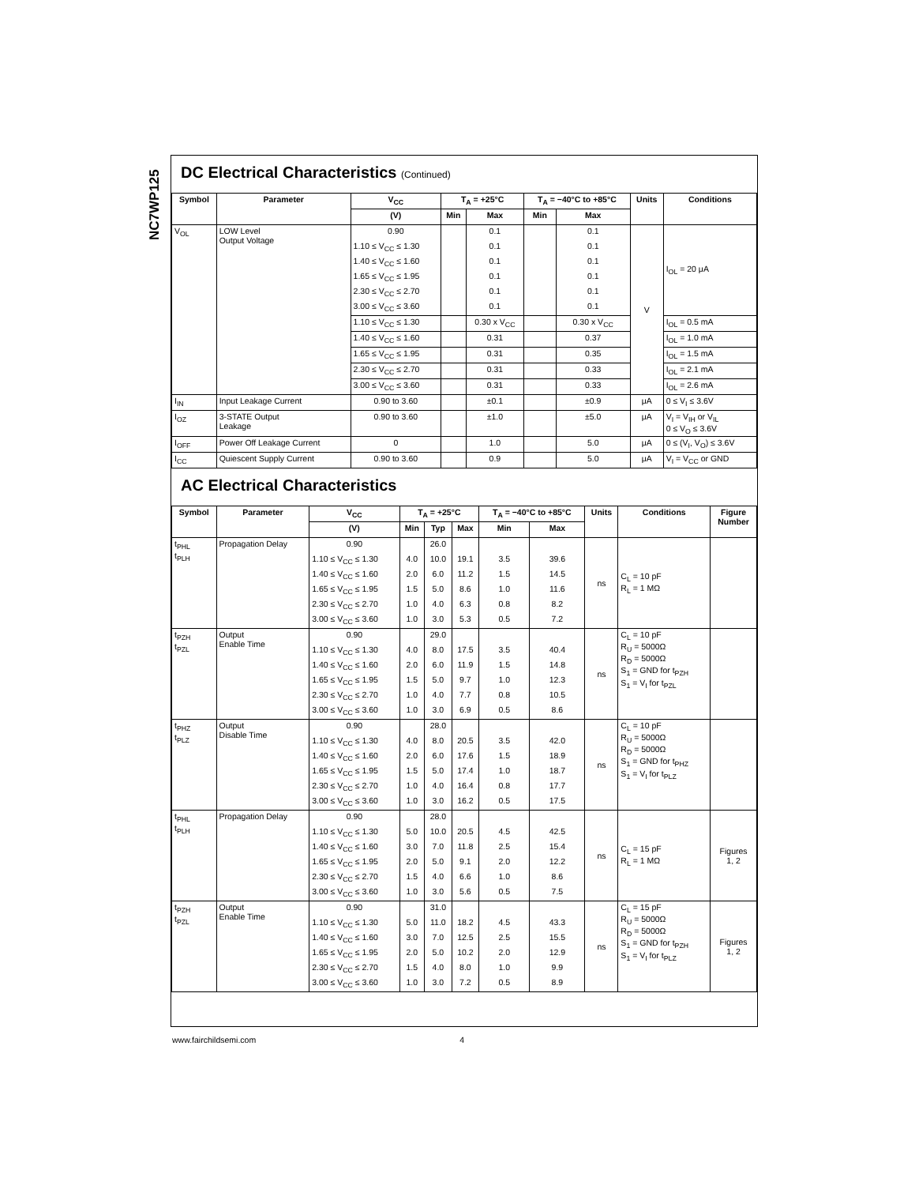NC7WP125
DC Electrical Characteristics (Continued)
| Symbol | Parameter | V<sub>CC</sub> | T<sub>A</sub> = +25°C | | T<sub>A</sub> = −40°C to +85°C | | Units | Conditions |
| --- | --- | --- | --- | --- | --- | --- | --- | --- |
| | | (V) | Min | Max | Min | Max | | |
| V<sub>OL</sub> | LOW Level Output Voltage | 0.90 | | 0.1 | | 0.1 | V | I<sub>OL</sub> = 20 μA |
| | | 1.10 ≤ V<sub>CC</sub> ≤ 1.30 | | 0.1 | | 0.1 | | |
| | | 1.40 ≤ V<sub>CC</sub> ≤ 1.60 | | 0.1 | | 0.1 | | |
| | | 1.65 ≤ V<sub>CC</sub> ≤ 1.95 | | 0.1 | | 0.1 | | |
| | | 2.30 ≤ V<sub>CC</sub> ≤ 2.70 | | 0.1 | | 0.1 | | |
| | | 3.00 ≤ V<sub>CC</sub> ≤ 3.60 | | 0.1 | | 0.1 | | |
| | | 1.10 ≤ V<sub>CC</sub> ≤ 1.30 | | 0.30 x V<sub>CC</sub> | | 0.30 x V<sub>CC</sub> | | I<sub>OL</sub> = 0.5 mA |
| | | 1.40 ≤ V<sub>CC</sub> ≤ 1.60 | | 0.31 | | 0.37 | | I<sub>OL</sub> = 1.0 mA |
| | | 1.65 ≤ V<sub>CC</sub> ≤ 1.95 | | 0.31 | | 0.35 | | I<sub>OL</sub> = 1.5 mA |
| | | 2.30 ≤ V<sub>CC</sub> ≤ 2.70 | | 0.31 | | 0.33 | | I<sub>OL</sub> = 2.1 mA |
| | | 3.00 ≤ V<sub>CC</sub> ≤ 3.60 | | 0.31 | | 0.33 | | I<sub>OL</sub> = 2.6 mA |
| I<sub>IN</sub> | Input Leakage Current | 0.90 to 3.60 | | ±0.1 | | ±0.9 | μA | 0 ≤ V<sub>I</sub> ≤ 3.6V |
| I<sub>OZ</sub> | 3-STATE Output Leakage | 0.90 to 3.60 | | ±1.0 | | ±5.0 | μA | V<sub>I</sub> = V<sub>IH</sub> or V<sub>IL</sub> 0 ≤ V<sub>O</sub> ≤ 3.6V |
| I<sub>OFF</sub> | Power Off Leakage Current | 0 | | 1.0 | | 5.0 | μA | 0 ≤ (V<sub>I</sub>, V<sub>O</sub>) ≤ 3.6V |
| I<sub>CC</sub> | Quiescent Supply Current | 0.90 to 3.60 | | 0.9 | | 5.0 | μA | V<sub>I</sub> = V<sub>CC</sub> or GND |
AC Electrical Characteristics
| Symbol | Parameter | V<sub>CC</sub> | T<sub>A</sub> = +25°C | | | T<sub>A</sub> = −40°C to +85°C | | Units | Conditions | Figure Number |
| --- | --- | --- | --- | --- | --- | --- | --- | --- | --- | --- |
| | | (V) | Min | Typ | Max | Min | Max | | | |
| t<sub>PHL</sub> t<sub>PLH</sub> | Propagation Delay | 0.90 | | 26.0 | | | | ns | C<sub>L</sub> = 10 pF R<sub>L</sub> = 1 MΩ | |
| | | 1.10 ≤ V<sub>CC</sub> ≤ 1.30 | 4.0 | 10.0 | 19.1 | 3.5 | 39.6 | | | |
| | | 1.40 ≤ V<sub>CC</sub> ≤ 1.60 | 2.0 | 6.0 | 11.2 | 1.5 | 14.5 | | | |
| | | 1.65 ≤ V<sub>CC</sub> ≤ 1.95 | 1.5 | 5.0 | 8.6 | 1.0 | 11.6 | | | |
| | | 2.30 ≤ V<sub>CC</sub> ≤ 2.70 | 1.0 | 4.0 | 6.3 | 0.8 | 8.2 | | | |
| | | 3.00 ≤ V<sub>CC</sub> ≤ 3.60 | 1.0 | 3.0 | 5.3 | 0.5 | 7.2 | | | |
| t<sub>PZH</sub> t<sub>PZL</sub> | Output Enable Time | 0.90 | | 29.0 | | | | ns | C<sub>L</sub> = 10 pF R<sub>U</sub> = 5000Ω R<sub>D</sub> = 5000Ω S<sub>1</sub> = GND for t<sub>PZH</sub> S<sub>1</sub> = V<sub>I</sub> for t<sub>PZL</sub> | |
| | | 1.10 ≤ V<sub>CC</sub> ≤ 1.30 | 4.0 | 8.0 | 17.5 | 3.5 | 40.4 | | | |
| | | 1.40 ≤ V<sub>CC</sub> ≤ 1.60 | 2.0 | 6.0 | 11.9 | 1.5 | 14.8 | | | |
| | | 1.65 ≤ V<sub>CC</sub> ≤ 1.95 | 1.5 | 5.0 | 9.7 | 1.0 | 12.3 | | | |
| | | 2.30 ≤ V<sub>CC</sub> ≤ 2.70 | 1.0 | 4.0 | 7.7 | 0.8 | 10.5 | | | |
| | | 3.00 ≤ V<sub>CC</sub> ≤ 3.60 | 1.0 | 3.0 | 6.9 | 0.5 | 8.6 | | | |
| t<sub>PHZ</sub> t<sub>PLZ</sub> | Output Disable Time | 0.90 | | 28.0 | | | | ns | C<sub>L</sub> = 10 pF R<sub>U</sub> = 5000Ω R<sub>D</sub> = 5000Ω S<sub>1</sub> = GND for t<sub>PHZ</sub> S<sub>1</sub> = V<sub>I</sub> for t<sub>PLZ</sub> | |
| | | 1.10 ≤ V<sub>CC</sub> ≤ 1.30 | 4.0 | 8.0 | 20.5 | 3.5 | 42.0 | | | |
| | | 1.40 ≤ V<sub>CC</sub> ≤ 1.60 | 2.0 | 6.0 | 17.6 | 1.5 | 18.9 | | | |
| | | 1.65 ≤ V<sub>CC</sub> ≤ 1.95 | 1.5 | 5.0 | 17.4 | 1.0 | 18.7 | | | |
| | | 2.30 ≤ V<sub>CC</sub> ≤ 2.70 | 1.0 | 4.0 | 16.4 | 0.8 | 17.7 | | | |
| | | 3.00 ≤ V<sub>CC</sub> ≤ 3.60 | 1.0 | 3.0 | 16.2 | 0.5 | 17.5 | | | |
| t<sub>PHL</sub> t<sub>PLH</sub> | Propagation Delay | 0.90 | | 28.0 | | | | ns | C<sub>L</sub> = 15 pF R<sub>L</sub> = 1 MΩ | Figures 1, 2 |
| | | 1.10 ≤ V<sub>CC</sub> ≤ 1.30 | 5.0 | 10.0 | 20.5 | 4.5 | 42.5 | | | |
| | | 1.40 ≤ V<sub>CC</sub> ≤ 1.60 | 3.0 | 7.0 | 11.8 | 2.5 | 15.4 | | | |
| | | 1.65 ≤ V<sub>CC</sub> ≤ 1.95 | 2.0 | 5.0 | 9.1 | 2.0 | 12.2 | | | |
| | | 2.30 ≤ V<sub>CC</sub> ≤ 2.70 | 1.5 | 4.0 | 6.6 | 1.0 | 8.6 | | | |
| | | 3.00 ≤ V<sub>CC</sub> ≤ 3.60 | 1.0 | 3.0 | 5.6 | 0.5 | 7.5 | | | |
| t<sub>PZH</sub> t<sub>PZL</sub> | Output Enable Time | 0.90 | | 31.0 | | | | ns | C<sub>L</sub> = 15 pF R<sub>U</sub> = 5000Ω R<sub>D</sub> = 5000Ω S<sub>1</sub> = GND for t<sub>PZH</sub> S<sub>1</sub> = V<sub>I</sub> for t<sub>PLZ</sub> | Figures 1, 2 |
| | | 1.10 ≤ V<sub>CC</sub> ≤ 1.30 | 5.0 | 11.0 | 18.2 | 4.5 | 43.3 | | | |
| | | 1.40 ≤ V<sub>CC</sub> ≤ 1.60 | 3.0 | 7.0 | 12.5 | 2.5 | 15.5 | | | |
| | | 1.65 ≤ V<sub>CC</sub> ≤ 1.95 | 2.0 | 5.0 | 10.2 | 2.0 | 12.9 | | | |
| | | 2.30 ≤ V<sub>CC</sub> ≤ 2.70 | 1.5 | 4.0 | 8.0 | 1.0 | 9.9 | | | |
| | | 3.00 ≤ V<sub>CC</sub> ≤ 3.60 | 1.0 | 3.0 | 7.2 | 0.5 | 8.9 | | | |
www.fairchildsemi.com 4